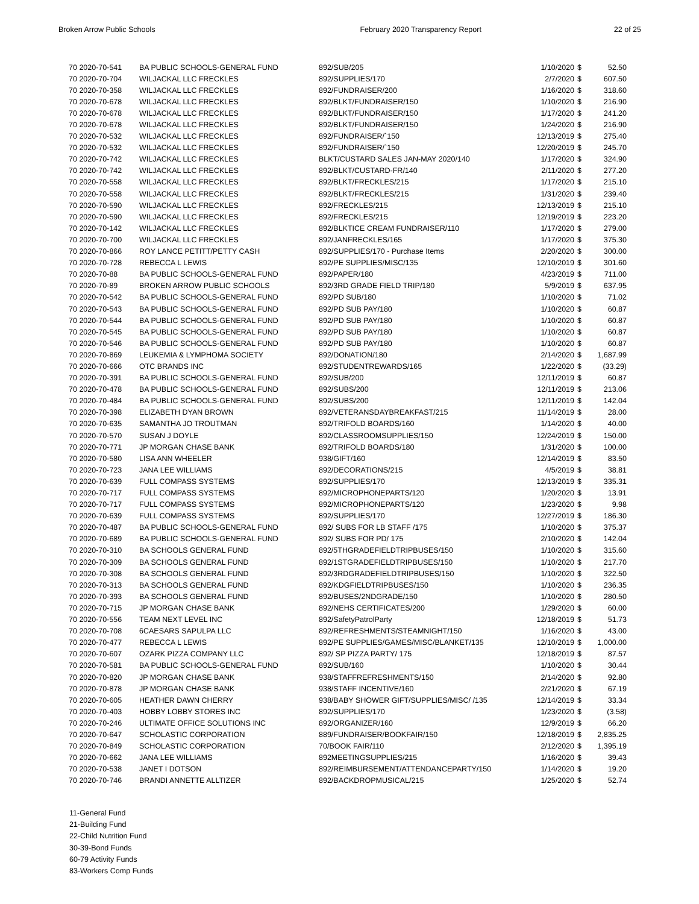Broken Arrow Public Schools February 2020 Transparency Report
22 of 25
| 70 2020-70-541 | BA PUBLIC SCHOOLS-GENERAL FUND | 892/SUB/205 | 1/10/2020 | $ | 52.50 |
| 70 2020-70-704 | WILJACKAL LLC FRECKLES | 892/SUPPLIES/170 | 2/7/2020 | $ | 607.50 |
| 70 2020-70-358 | WILJACKAL LLC FRECKLES | 892/FUNDRAISER/200 | 1/16/2020 | $ | 318.60 |
| 70 2020-70-678 | WILJACKAL LLC FRECKLES | 892/BLKT/FUNDRAISER/150 | 1/10/2020 | $ | 216.90 |
| 70 2020-70-678 | WILJACKAL LLC FRECKLES | 892/BLKT/FUNDRAISER/150 | 1/17/2020 | $ | 241.20 |
| 70 2020-70-678 | WILJACKAL LLC FRECKLES | 892/BLKT/FUNDRAISER/150 | 1/24/2020 | $ | 216.90 |
| 70 2020-70-532 | WILJACKAL LLC FRECKLES | 892/FUNDRAISER/`150 | 12/13/2019 | $ | 275.40 |
| 70 2020-70-532 | WILJACKAL LLC FRECKLES | 892/FUNDRAISER/`150 | 12/20/2019 | $ | 245.70 |
| 70 2020-70-742 | WILJACKAL LLC FRECKLES | BLKT/CUSTARD SALES JAN-MAY 2020/140 | 1/17/2020 | $ | 324.90 |
| 70 2020-70-742 | WILJACKAL LLC FRECKLES | 892/BLKT/CUSTARD-FR/140 | 2/11/2020 | $ | 277.20 |
| 70 2020-70-558 | WILJACKAL LLC FRECKLES | 892/BLKT/FRECKLES/215 | 1/17/2020 | $ | 215.10 |
| 70 2020-70-558 | WILJACKAL LLC FRECKLES | 892/BLKT/FRECKLES/215 | 1/31/2020 | $ | 239.40 |
| 70 2020-70-590 | WILJACKAL LLC FRECKLES | 892/FRECKLES/215 | 12/13/2019 | $ | 215.10 |
| 70 2020-70-590 | WILJACKAL LLC FRECKLES | 892/FRECKLES/215 | 12/19/2019 | $ | 223.20 |
| 70 2020-70-142 | WILJACKAL LLC FRECKLES | 892/BLKTICE CREAM FUNDRAISER/110 | 1/17/2020 | $ | 279.00 |
| 70 2020-70-700 | WILJACKAL LLC FRECKLES | 892/JANFRECKLES/165 | 1/17/2020 | $ | 375.30 |
| 70 2020-70-866 | ROY LANCE PETITT/PETTY CASH | 892/SUPPLIES/170 - Purchase Items | 2/20/2020 | $ | 300.00 |
| 70 2020-70-728 | REBECCA L LEWIS | 892/PE SUPPLIES/MISC/135 | 12/10/2019 | $ | 301.60 |
| 70 2020-70-88 | BA PUBLIC SCHOOLS-GENERAL FUND | 892/PAPER/180 | 4/23/2019 | $ | 711.00 |
| 70 2020-70-89 | BROKEN ARROW PUBLIC SCHOOLS | 892/3RD GRADE FIELD TRIP/180 | 5/9/2019 | $ | 637.95 |
| 70 2020-70-542 | BA PUBLIC SCHOOLS-GENERAL FUND | 892/PD SUB/180 | 1/10/2020 | $ | 71.02 |
| 70 2020-70-543 | BA PUBLIC SCHOOLS-GENERAL FUND | 892/PD SUB PAY/180 | 1/10/2020 | $ | 60.87 |
| 70 2020-70-544 | BA PUBLIC SCHOOLS-GENERAL FUND | 892/PD SUB PAY/180 | 1/10/2020 | $ | 60.87 |
| 70 2020-70-545 | BA PUBLIC SCHOOLS-GENERAL FUND | 892/PD SUB PAY/180 | 1/10/2020 | $ | 60.87 |
| 70 2020-70-546 | BA PUBLIC SCHOOLS-GENERAL FUND | 892/PD SUB PAY/180 | 1/10/2020 | $ | 60.87 |
| 70 2020-70-869 | LEUKEMIA & LYMPHOMA SOCIETY | 892/DONATION/180 | 2/14/2020 | $ | 1,687.99 |
| 70 2020-70-666 | OTC BRANDS INC | 892/STUDENTREWARDS/165 | 1/22/2020 | $ | (33.29) |
| 70 2020-70-391 | BA PUBLIC SCHOOLS-GENERAL FUND | 892/SUB/200 | 12/11/2019 | $ | 60.87 |
| 70 2020-70-478 | BA PUBLIC SCHOOLS-GENERAL FUND | 892/SUBS/200 | 12/11/2019 | $ | 213.06 |
| 70 2020-70-484 | BA PUBLIC SCHOOLS-GENERAL FUND | 892/SUBS/200 | 12/11/2019 | $ | 142.04 |
| 70 2020-70-398 | ELIZABETH DYAN BROWN | 892/VETERANSDAYBREAKFAST/215 | 11/14/2019 | $ | 28.00 |
| 70 2020-70-635 | SAMANTHA JO TROUTMAN | 892/TRIFOLD BOARDS/160 | 1/14/2020 | $ | 40.00 |
| 70 2020-70-570 | SUSAN J DOYLE | 892/CLASSROOMSUPPLIES/150 | 12/24/2019 | $ | 150.00 |
| 70 2020-70-771 | JP MORGAN CHASE BANK | 892/TRIFOLD BOARDS/180 | 1/31/2020 | $ | 100.00 |
| 70 2020-70-580 | LISA ANN WHEELER | 938/GIFT/160 | 12/14/2019 | $ | 83.50 |
| 70 2020-70-723 | JANA LEE WILLIAMS | 892/DECORATIONS/215 | 4/5/2019 | $ | 38.81 |
| 70 2020-70-639 | FULL COMPASS SYSTEMS | 892/SUPPLIES/170 | 12/13/2019 | $ | 335.31 |
| 70 2020-70-717 | FULL COMPASS SYSTEMS | 892/MICROPHONEPARTS/120 | 1/20/2020 | $ | 13.91 |
| 70 2020-70-717 | FULL COMPASS SYSTEMS | 892/MICROPHONEPARTS/120 | 1/23/2020 | $ | 9.98 |
| 70 2020-70-639 | FULL COMPASS SYSTEMS | 892/SUPPLIES/170 | 12/27/2019 | $ | 186.30 |
| 70 2020-70-487 | BA PUBLIC SCHOOLS-GENERAL FUND | 892/ SUBS FOR LB STAFF /175 | 1/10/2020 | $ | 375.37 |
| 70 2020-70-689 | BA PUBLIC SCHOOLS-GENERAL FUND | 892/ SUBS FOR PD/ 175 | 2/10/2020 | $ | 142.04 |
| 70 2020-70-310 | BA SCHOOLS GENERAL FUND | 892/5THGRADEFIELDTRIPBUSES/150 | 1/10/2020 | $ | 315.60 |
| 70 2020-70-309 | BA SCHOOLS GENERAL FUND | 892/1STGRADEFIELDTRIPBUSES/150 | 1/10/2020 | $ | 217.70 |
| 70 2020-70-308 | BA SCHOOLS GENERAL FUND | 892/3RDGRADEFIELDTRIPBUSES/150 | 1/10/2020 | $ | 322.50 |
| 70 2020-70-313 | BA SCHOOLS GENERAL FUND | 892/KDGFIELDTRIPBUSES/150 | 1/10/2020 | $ | 236.35 |
| 70 2020-70-393 | BA SCHOOLS GENERAL FUND | 892/BUSES/2NDGRADE/150 | 1/10/2020 | $ | 280.50 |
| 70 2020-70-715 | JP MORGAN CHASE BANK | 892/NEHS CERTIFICATES/200 | 1/29/2020 | $ | 60.00 |
| 70 2020-70-556 | TEAM NEXT LEVEL INC | 892/SafetyPatrolParty | 12/18/2019 | $ | 51.73 |
| 70 2020-70-708 | 6CAESARS SAPULPA LLC | 892/REFRESHMENTS/STEAMNIGHT/150 | 1/16/2020 | $ | 43.00 |
| 70 2020-70-477 | REBECCA L LEWIS | 892/PE SUPPLIES/GAMES/MISC/BLANKET/135 | 12/10/2019 | $ | 1,000.00 |
| 70 2020-70-607 | OZARK PIZZA COMPANY LLC | 892/ SP PIZZA PARTY/ 175 | 12/18/2019 | $ | 87.57 |
| 70 2020-70-581 | BA PUBLIC SCHOOLS-GENERAL FUND | 892/SUB/160 | 1/10/2020 | $ | 30.44 |
| 70 2020-70-820 | JP MORGAN CHASE BANK | 938/STAFFREFRESHMENTS/150 | 2/14/2020 | $ | 92.80 |
| 70 2020-70-878 | JP MORGAN CHASE BANK | 938/STAFF INCENTIVE/160 | 2/21/2020 | $ | 67.19 |
| 70 2020-70-605 | HEATHER DAWN CHERRY | 938/BABY SHOWER GIFT/SUPPLIES/MISC/ /135 | 12/14/2019 | $ | 33.34 |
| 70 2020-70-403 | HOBBY LOBBY STORES INC | 892/SUPPLIES/170 | 1/23/2020 | $ | (3.58) |
| 70 2020-70-246 | ULTIMATE OFFICE SOLUTIONS INC | 892/ORGANIZER/160 | 12/9/2019 | $ | 66.20 |
| 70 2020-70-647 | SCHOLASTIC CORPORATION | 889/FUNDRAISER/BOOKFAIR/150 | 12/18/2019 | $ | 2,835.25 |
| 70 2020-70-849 | SCHOLASTIC CORPORATION | 70/BOOK FAIR/110 | 2/12/2020 | $ | 1,395.19 |
| 70 2020-70-662 | JANA LEE WILLIAMS | 892MEETINGSUPPLIES/215 | 1/16/2020 | $ | 39.43 |
| 70 2020-70-538 | JANET I DOTSON | 892/REIMBURSEMENT/ATTENDANCEPARTY/150 | 1/14/2020 | $ | 19.20 |
| 70 2020-70-746 | BRANDI ANNETTE ALLTIZER | 892/BACKDROPMUSICAL/215 | 1/25/2020 | $ | 52.74 |
11-General Fund
21-Building Fund
22-Child Nutrition Fund
30-39-Bond Funds
60-79 Activity Funds
83-Workers Comp Funds